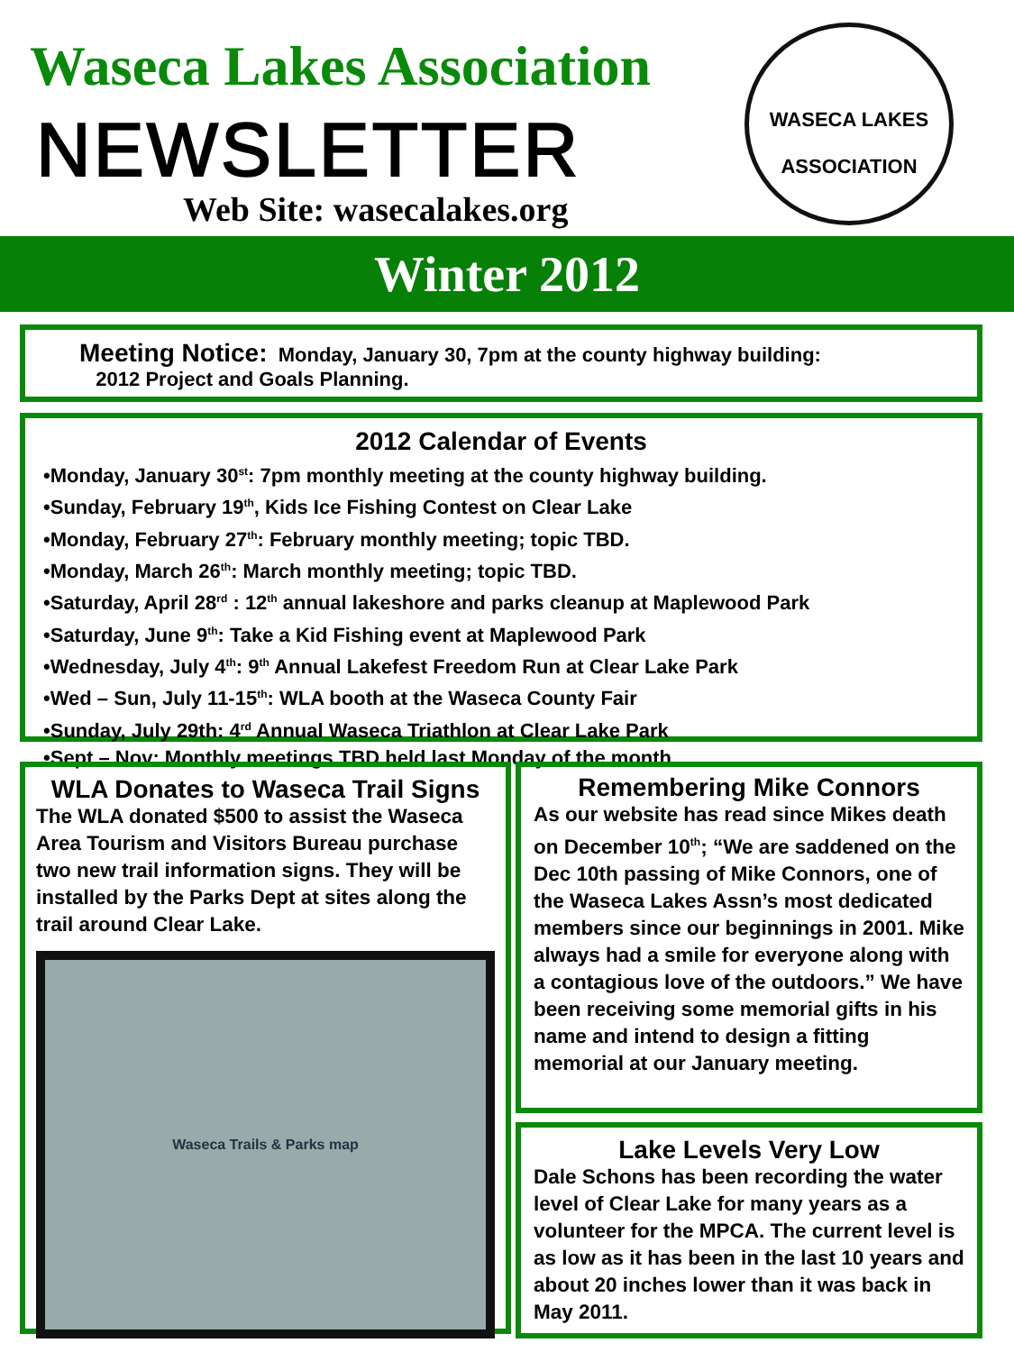Waseca Lakes Association
NEWSLETTER
Web Site: wasecalakes.org
WASECA LAKES
ASSOCIATION
Winter 2012
Meeting Notice: Monday, January 30, 7pm at the county highway building:
2012 Project and Goals Planning.
2012 Calendar of Events
•Monday, January 30<sup>st</sup>: 7pm monthly meeting at the county highway building.
•Sunday, February 19<sup>th</sup>, Kids Ice Fishing Contest on Clear Lake
•Monday, February 27<sup>th</sup>: February monthly meeting; topic TBD.
•Monday, March 26<sup>th</sup>: March monthly meeting; topic TBD.
•Saturday, April 28<sup>rd</sup> : 12<sup>th</sup> annual lakeshore and parks cleanup at Maplewood Park
•Saturday, June 9<sup>th</sup>: Take a Kid Fishing event at Maplewood Park
•Wednesday, July 4<sup>th</sup>: 9<sup>th</sup> Annual Lakefest Freedom Run at Clear Lake Park
•Wed – Sun, July 11-15<sup>th</sup>: WLA booth at the Waseca County Fair
•Sunday, July 29th: 4<sup>rd</sup> Annual Waseca Triathlon at Clear Lake Park
•Sept – Nov: Monthly meetings TBD held last Monday of the month
WLA Donates to Waseca Trail Signs
The WLA donated $500 to assist the Waseca Area Tourism and Visitors Bureau purchase two new trail information signs. They will be installed by the Parks Dept at sites along the trail around Clear Lake.
Waseca Trails & Parks map
Remembering Mike Connors
As our website has read since Mikes death on December 10<sup>th</sup>; “We are saddened on the Dec 10th passing of Mike Connors, one of the Waseca Lakes Assn’s most dedicated members since our beginnings in 2001. Mike always had a smile for everyone along with a contagious love of the outdoors.” We have been receiving some memorial gifts in his name and intend to design a fitting memorial at our January meeting.
Lake Levels Very Low
Dale Schons has been recording the water level of Clear Lake for many years as a volunteer for the MPCA. The current level is as low as it has been in the last 10 years and about 20 inches lower than it was back in May 2011.